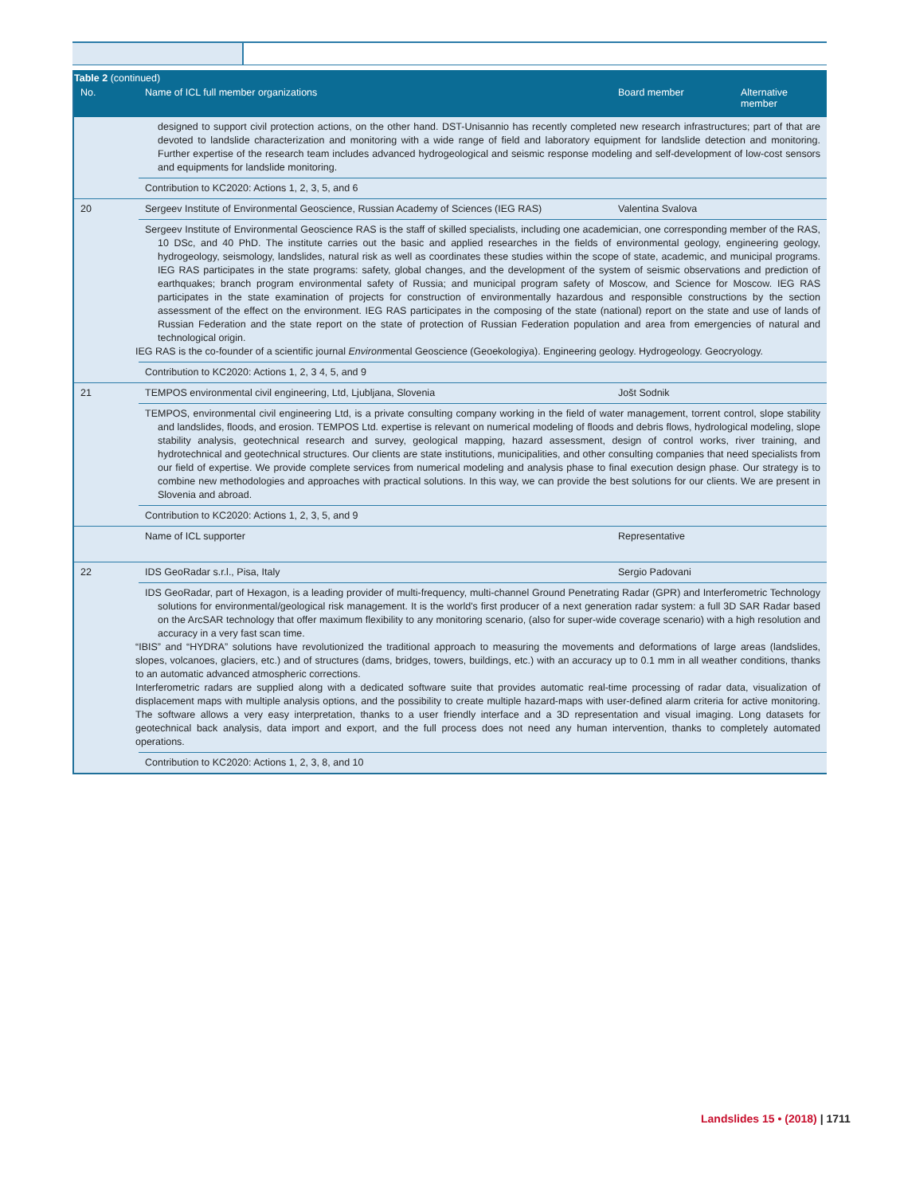| Table 2 (continued) | | | |
| --- | --- | --- | --- |
| No. | Name of ICL full member organizations | Board member | Alternative member |
| | designed to support civil protection actions, on the other hand. DST-Unisannio has recently completed new research infrastructures; part of that are devoted to landslide characterization and monitoring with a wide range of field and laboratory equipment for landslide detection and monitoring. Further expertise of the research team includes advanced hydrogeological and seismic response modeling and self-development of low-cost sensors and equipments for landslide monitoring. | | |
| | Contribution to KC2020: Actions 1, 2, 3, 5, and 6 | | |
| 20 | Sergeev Institute of Environmental Geoscience, Russian Academy of Sciences (IEG RAS) | Valentina Svalova | |
| | Sergeev Institute of Environmental Geoscience RAS is the staff of skilled specialists, including one academician, one corresponding member of the RAS, 10 DSc, and 40 PhD. The institute carries out the basic and applied researches in the fields of environmental geology, engineering geology, hydrogeology, seismology, landslides, natural risk as well as coordinates these studies within the scope of state, academic, and municipal programs. IEG RAS participates in the state programs: safety, global changes, and the development of the system of seismic observations and prediction of earthquakes; branch program environmental safety of Russia; and municipal program safety of Moscow, and Science for Moscow. IEG RAS participates in the state examination of projects for construction of environmentally hazardous and responsible constructions by the section assessment of the effect on the environment. IEG RAS participates in the composing of the state (national) report on the state and use of lands of Russian Federation and the state report on the state of protection of Russian Federation population and area from emergencies of natural and technological origin. IEG RAS is the co-founder of a scientific journal Environ mental Geoscience (Geoekologiya). Engineering geology. Hydrogeology. Geocryology. | | |
| | Contribution to KC2020: Actions 1, 2, 3 4, 5, and 9 | | |
| 21 | TEMPOS environmental civil engineering, Ltd, Ljubljana, Slovenia | Jošt Sodnik | |
| | TEMPOS, environmental civil engineering Ltd, is a private consulting company working in the field of water management, torrent control, slope stability and landslides, floods, and erosion. TEMPOS Ltd. expertise is relevant on numerical modeling of floods and debris flows, hydrological modeling, slope stability analysis, geotechnical research and survey, geological mapping, hazard assessment, design of control works, river training, and hydrotechnical and geotechnical structures. Our clients are state institutions, municipalities, and other consulting companies that need specialists from our field of expertise. We provide complete services from numerical modeling and analysis phase to final execution design phase. Our strategy is to combine new methodologies and approaches with practical solutions. In this way, we can provide the best solutions for our clients. We are present in Slovenia and abroad. | | |
| | Contribution to KC2020: Actions 1, 2, 3, 5, and 9 | | |
| | Name of ICL supporter | Representative | |
| 22 | IDS GeoRadar s.r.l., Pisa, Italy | Sergio Padovani | |
| | IDS GeoRadar, part of Hexagon, is a leading provider of multi-frequency, multi-channel Ground Penetrating Radar (GPR) and Interferometric Technology solutions for environmental/geological risk management. It is the world's first producer of a next generation radar system: a full 3D SAR Radar based on the ArcSAR technology that offer maximum flexibility to any monitoring scenario, (also for super-wide coverage scenario) with a high resolution and accuracy in a very fast scan time. “IBIS” and “HYDRA” solutions have revolutionized the traditional approach to measuring the movements and deformations of large areas (landslides, slopes, volcanoes, glaciers, etc.) and of structures (dams, bridges, towers, buildings, etc.) with an accuracy up to 0.1 mm in all weather conditions, thanks to an automatic advanced atmospheric corrections. Interferometric radars are supplied along with a dedicated software suite that provides automatic real-time processing of radar data, visualization of displacement maps with multiple analysis options, and the possibility to create multiple hazard-maps with user-defined alarm criteria for active monitoring. The software allows a very easy interpretation, thanks to a user friendly interface and a 3D representation and visual imaging. Long datasets for geotechnical back analysis, data import and export, and the full process does not need any human intervention, thanks to completely automated operations. | | |
| | Contribution to KC2020: Actions 1, 2, 3, 8, and 10 | | |
Landslides 15 • (2018) | 1711